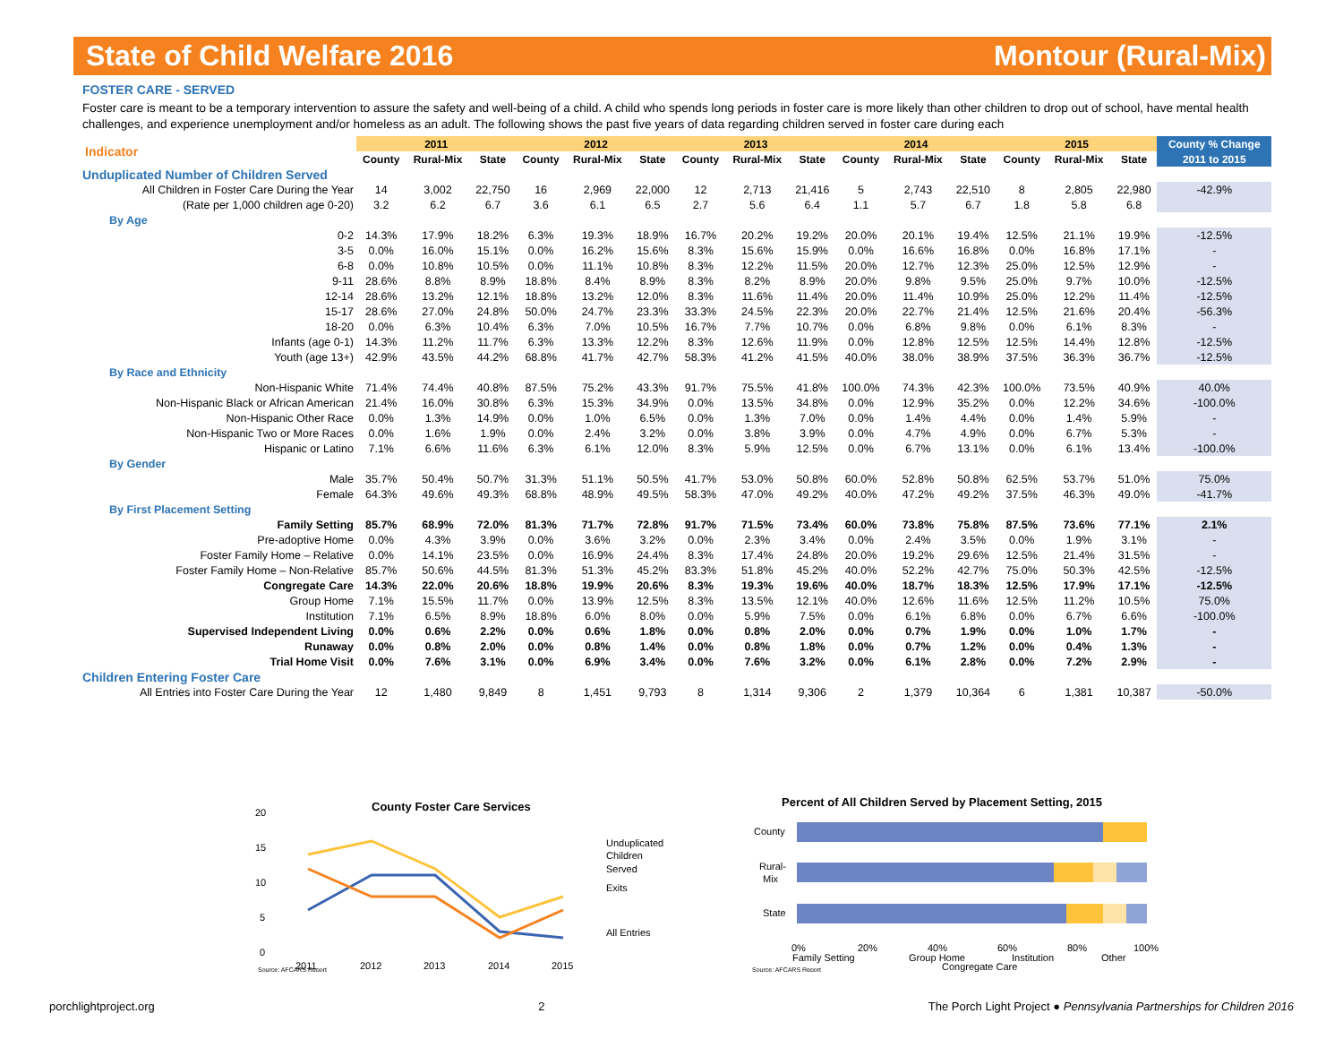State of Child Welfare 2016 Montour (Rural-Mix)
FOSTER CARE - SERVED
Foster care is meant to be a temporary intervention to assure the safety and well-being of a child. A child who spends long periods in foster care is more likely than other children to drop out of school, have mental health challenges, and experience unemployment and/or homeless as an adult. The following shows the past five years of data regarding children served in foster care during each
| Indicator | 2011 | | | 2012 | | | 2013 | | | 2014 | | | 2015 | | | County % Change |
| --- | --- | --- | --- | --- | --- | --- | --- | --- | --- | --- | --- | --- | --- | --- | --- | --- |
| | County | Rural-Mix | State | County | Rural-Mix | State | County | Rural-Mix | State | County | Rural-Mix | State | County | Rural-Mix | State | 2011 to 2015 |
| Unduplicated Number of Children Served | | | | | | | | | | | | | | | | |
| All Children in Foster Care During the Year | 14 | 3,002 | 22,750 | 16 | 2,969 | 22,000 | 12 | 2,713 | 21,416 | 5 | 2,743 | 22,510 | 8 | 2,805 | 22,980 | -42.9% |
| (Rate per 1,000 children age 0-20) | 3.2 | 6.2 | 6.7 | 3.6 | 6.1 | 6.5 | 2.7 | 5.6 | 6.4 | 1.1 | 5.7 | 6.7 | 1.8 | 5.8 | 6.8 | |
| By Age | | | | | | | | | | | | | | | | |
| 0-2 | 14.3% | 17.9% | 18.2% | 6.3% | 19.3% | 18.9% | 16.7% | 20.2% | 19.2% | 20.0% | 20.1% | 19.4% | 12.5% | 21.1% | 19.9% | -12.5% |
| 3-5 | 0.0% | 16.0% | 15.1% | 0.0% | 16.2% | 15.6% | 8.3% | 15.6% | 15.9% | 0.0% | 16.6% | 16.8% | 0.0% | 16.8% | 17.1% | - |
| 6-8 | 0.0% | 10.8% | 10.5% | 0.0% | 11.1% | 10.8% | 8.3% | 12.2% | 11.5% | 20.0% | 12.7% | 12.3% | 25.0% | 12.5% | 12.9% | - |
| 9-11 | 28.6% | 8.8% | 8.9% | 18.8% | 8.4% | 8.9% | 8.3% | 8.2% | 8.9% | 20.0% | 9.8% | 9.5% | 25.0% | 9.7% | 10.0% | -12.5% |
| 12-14 | 28.6% | 13.2% | 12.1% | 18.8% | 13.2% | 12.0% | 8.3% | 11.6% | 11.4% | 20.0% | 11.4% | 10.9% | 25.0% | 12.2% | 11.4% | -12.5% |
| 15-17 | 28.6% | 27.0% | 24.8% | 50.0% | 24.7% | 23.3% | 33.3% | 24.5% | 22.3% | 20.0% | 22.7% | 21.4% | 12.5% | 21.6% | 20.4% | -56.3% |
| 18-20 | 0.0% | 6.3% | 10.4% | 6.3% | 7.0% | 10.5% | 16.7% | 7.7% | 10.7% | 0.0% | 6.8% | 9.8% | 0.0% | 6.1% | 8.3% | - |
| Infants (age 0-1) | 14.3% | 11.2% | 11.7% | 6.3% | 13.3% | 12.2% | 8.3% | 12.6% | 11.9% | 0.0% | 12.8% | 12.5% | 12.5% | 14.4% | 12.8% | -12.5% |
| Youth (age 13+) | 42.9% | 43.5% | 44.2% | 68.8% | 41.7% | 42.7% | 58.3% | 41.2% | 41.5% | 40.0% | 38.0% | 38.9% | 37.5% | 36.3% | 36.7% | -12.5% |
| By Race and Ethnicity | | | | | | | | | | | | | | | | |
| Non-Hispanic White | 71.4% | 74.4% | 40.8% | 87.5% | 75.2% | 43.3% | 91.7% | 75.5% | 41.8% | 100.0% | 74.3% | 42.3% | 100.0% | 73.5% | 40.9% | 40.0% |
| Non-Hispanic Black or African American | 21.4% | 16.0% | 30.8% | 6.3% | 15.3% | 34.9% | 0.0% | 13.5% | 34.8% | 0.0% | 12.9% | 35.2% | 0.0% | 12.2% | 34.6% | -100.0% |
| Non-Hispanic Other Race | 0.0% | 1.3% | 14.9% | 0.0% | 1.0% | 6.5% | 0.0% | 1.3% | 7.0% | 0.0% | 1.4% | 4.4% | 0.0% | 1.4% | 5.9% | - |
| Non-Hispanic Two or More Races | 0.0% | 1.6% | 1.9% | 0.0% | 2.4% | 3.2% | 0.0% | 3.8% | 3.9% | 0.0% | 4.7% | 4.9% | 0.0% | 6.7% | 5.3% | - |
| Hispanic or Latino | 7.1% | 6.6% | 11.6% | 6.3% | 6.1% | 12.0% | 8.3% | 5.9% | 12.5% | 0.0% | 6.7% | 13.1% | 0.0% | 6.1% | 13.4% | -100.0% |
| By Gender | | | | | | | | | | | | | | | | |
| Male | 35.7% | 50.4% | 50.7% | 31.3% | 51.1% | 50.5% | 41.7% | 53.0% | 50.8% | 60.0% | 52.8% | 50.8% | 62.5% | 53.7% | 51.0% | 75.0% |
| Female | 64.3% | 49.6% | 49.3% | 68.8% | 48.9% | 49.5% | 58.3% | 47.0% | 49.2% | 40.0% | 47.2% | 49.2% | 37.5% | 46.3% | 49.0% | -41.7% |
| By First Placement Setting | | | | | | | | | | | | | | | | |
| Family Setting | 85.7% | 68.9% | 72.0% | 81.3% | 71.7% | 72.8% | 91.7% | 71.5% | 73.4% | 60.0% | 73.8% | 75.8% | 87.5% | 73.6% | 77.1% | 2.1% |
| Pre-adoptive Home | 0.0% | 4.3% | 3.9% | 0.0% | 3.6% | 3.2% | 0.0% | 2.3% | 3.4% | 0.0% | 2.4% | 3.5% | 0.0% | 1.9% | 3.1% | - |
| Foster Family Home – Relative | 0.0% | 14.1% | 23.5% | 0.0% | 16.9% | 24.4% | 8.3% | 17.4% | 24.8% | 20.0% | 19.2% | 29.6% | 12.5% | 21.4% | 31.5% | - |
| Foster Family Home – Non-Relative | 85.7% | 50.6% | 44.5% | 81.3% | 51.3% | 45.2% | 83.3% | 51.8% | 45.2% | 40.0% | 52.2% | 42.7% | 75.0% | 50.3% | 42.5% | -12.5% |
| Congregate Care | 14.3% | 22.0% | 20.6% | 18.8% | 19.9% | 20.6% | 8.3% | 19.3% | 19.6% | 40.0% | 18.7% | 18.3% | 12.5% | 17.9% | 17.1% | -12.5% |
| Group Home | 7.1% | 15.5% | 11.7% | 0.0% | 13.9% | 12.5% | 8.3% | 13.5% | 12.1% | 40.0% | 12.6% | 11.6% | 12.5% | 11.2% | 10.5% | 75.0% |
| Institution | 7.1% | 6.5% | 8.9% | 18.8% | 6.0% | 8.0% | 0.0% | 5.9% | 7.5% | 0.0% | 6.1% | 6.8% | 0.0% | 6.7% | 6.6% | -100.0% |
| Supervised Independent Living | 0.0% | 0.6% | 2.2% | 0.0% | 0.6% | 1.8% | 0.0% | 0.8% | 2.0% | 0.0% | 0.7% | 1.9% | 0.0% | 1.0% | 1.7% | - |
| Runaway | 0.0% | 0.8% | 2.0% | 0.0% | 0.8% | 1.4% | 0.0% | 0.8% | 1.8% | 0.0% | 0.7% | 1.2% | 0.0% | 0.4% | 1.3% | - |
| Trial Home Visit | 0.0% | 7.6% | 3.1% | 0.0% | 6.9% | 3.4% | 0.0% | 7.6% | 3.2% | 0.0% | 6.1% | 2.8% | 0.0% | 7.2% | 2.9% | - |
| Children Entering Foster Care | | | | | | | | | | | | | | | | |
| All Entries into Foster Care During the Year | 12 | 1,480 | 9,849 | 8 | 1,451 | 9,793 | 8 | 1,314 | 9,306 | 2 | 1,379 | 10,364 | 6 | 1,381 | 10,387 | -50.0% |
County Foster Care Services
20
15
10
5
0
Unduplicated
Children
Served
Exits
All Entries
Source: AFCARS Report
2011
2012
2013
2014
2015
Percent of All Children Served by Placement Setting, 2015
County
Rural-
Mix
State
0%
20%
40%
60%
80%
100%
Family Setting
Group Home
Institution
Other
Congregate Care
Source: AFCARS Report
porchlightproject.org 2 The Porch Light Project ● Pennsylvania Partnerships for Children 2016